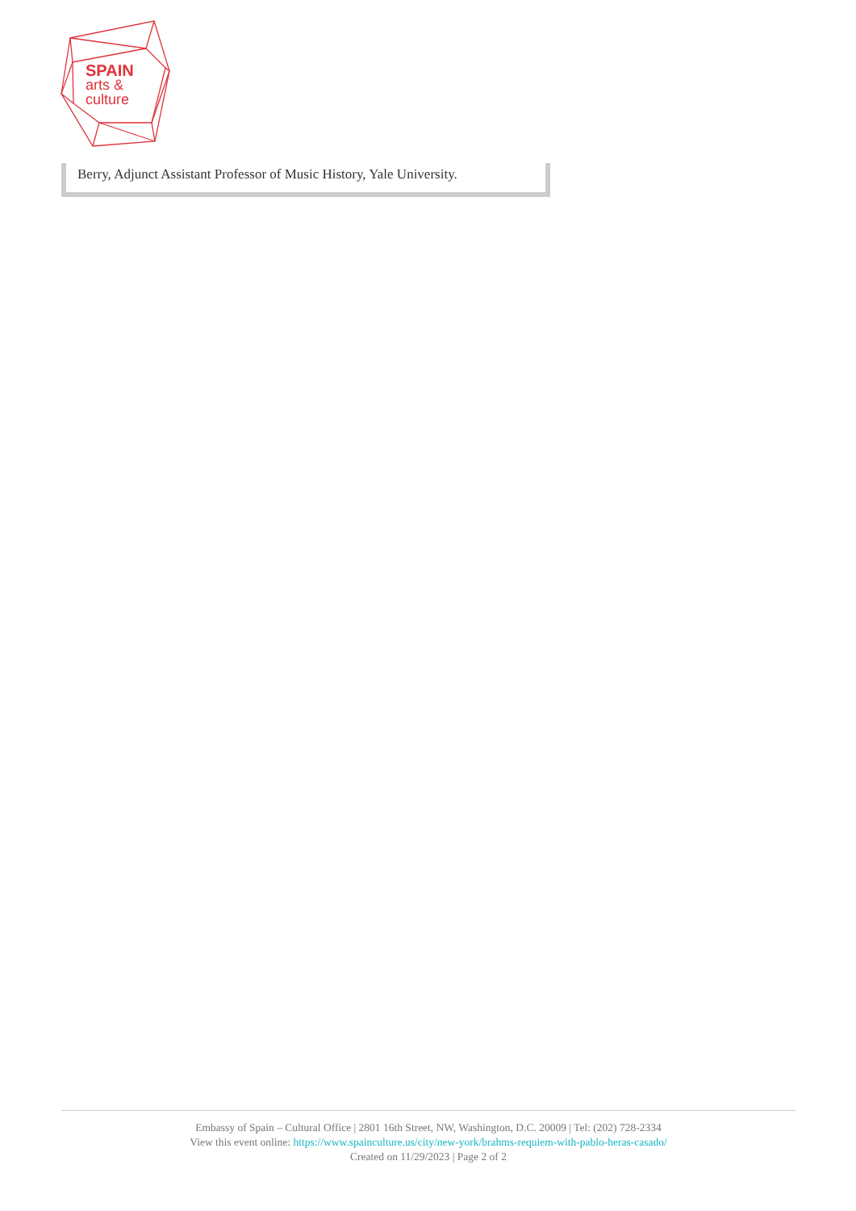SPAIN
arts &
culture
Berry, Adjunct Assistant Professor of Music History, Yale University.
Embassy of Spain – Cultural Office | 2801 16th Street, NW, Washington, D.C. 20009 | Tel: (202) 728-2334
View this event online: https://www.spainculture.us/city/new-york/brahms-requiem-with-pablo-heras-casado/
Created on 11/29/2023 | Page 2 of 2